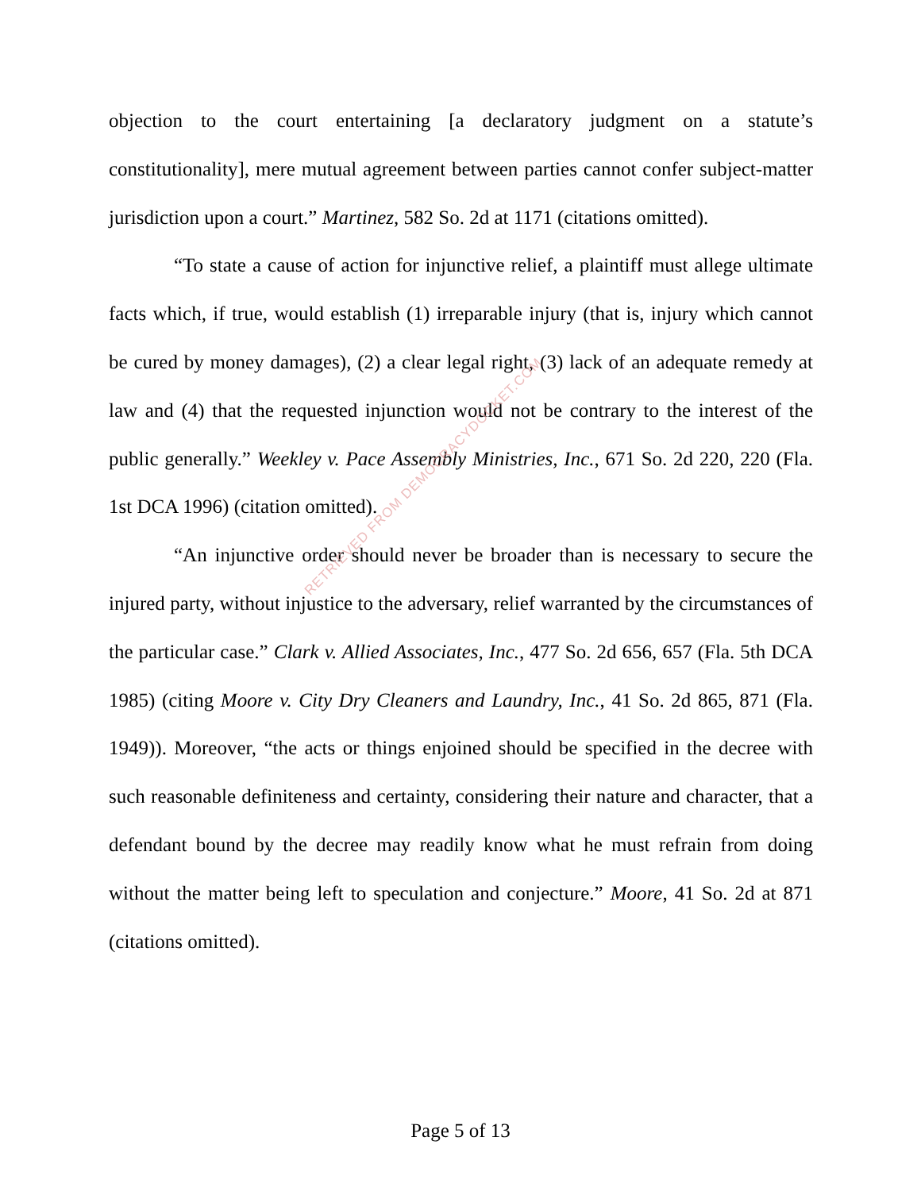objection to the court entertaining [a declaratory judgment on a statute’s constitutionality], mere mutual agreement between parties cannot confer subject-matter jurisdiction upon a court.” Martinez, 582 So. 2d at 1171 (citations omitted).
“To state a cause of action for injunctive relief, a plaintiff must allege ultimate facts which, if true, would establish (1) irreparable injury (that is, injury which cannot be cured by money damages), (2) a clear legal right, (3) lack of an adequate remedy at law and (4) that the requested injunction would not be contrary to the interest of the public generally.” Weekley v. Pace Assembly Ministries, Inc., 671 So. 2d 220, 220 (Fla. 1st DCA 1996) (citation omitted).
“An injunctive order should never be broader than is necessary to secure the injured party, without injustice to the adversary, relief warranted by the circumstances of the particular case.” Clark v. Allied Associates, Inc., 477 So. 2d 656, 657 (Fla. 5th DCA 1985) (citing Moore v. City Dry Cleaners and Laundry, Inc., 41 So. 2d 865, 871 (Fla. 1949)). Moreover, “the acts or things enjoined should be specified in the decree with such reasonable definiteness and certainty, considering their nature and character, that a defendant bound by the decree may readily know what he must refrain from doing without the matter being left to speculation and conjecture.” Moore, 41 So. 2d at 871 (citations omitted).
RETRIEVED FROM DEMOCRACYDOCKET.COM
Page 5 of 13